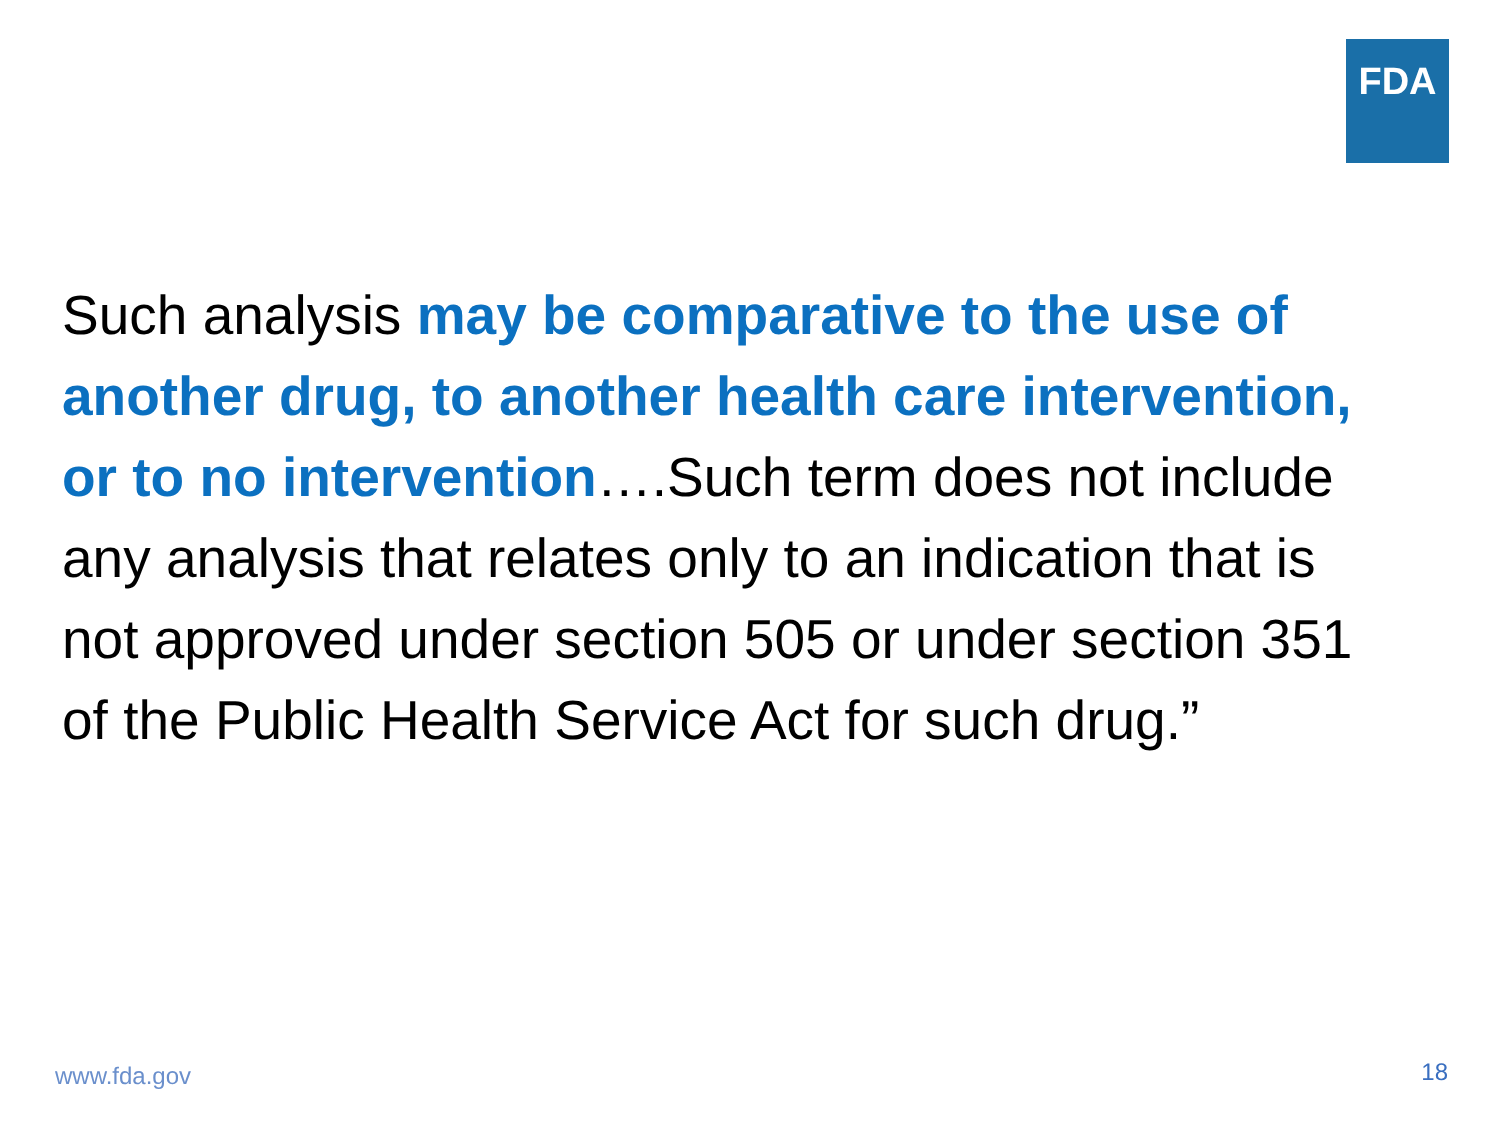FDA
Such analysis may be comparative to the use of another drug, to another health care intervention, or to no intervention….Such term does not include any analysis that relates only to an indication that is not approved under section 505 or under section 351 of the Public Health Service Act for such drug.”
www.fda.gov 18